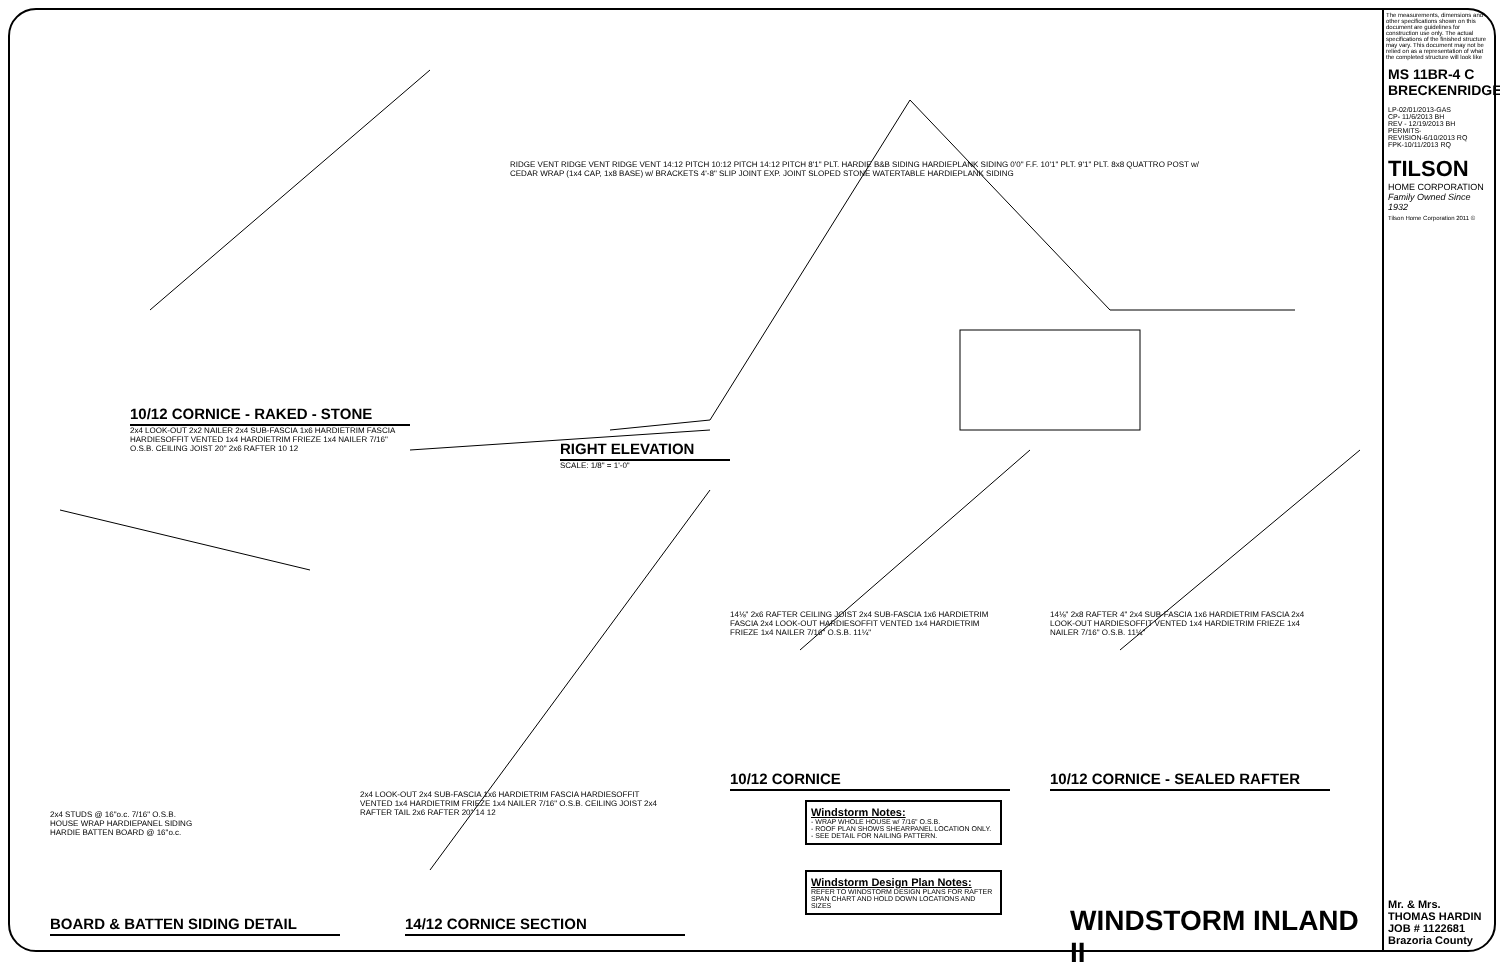10/12 CORNICE - RAKED - STONE
2x4 LOOK-OUT 2x2 NAILER 2x4 SUB-FASCIA 1x6 HARDIETRIM FASCIA HARDIESOFFIT VENTED 1x4 HARDIETRIM FRIEZE 1x4 NAILER 7/16" O.S.B. CEILING JOIST 20" 2x6 RAFTER 10 12
RIGHT ELEVATION
SCALE: 1/8" = 1'-0"
RIDGE VENT RIDGE VENT RIDGE VENT 14:12 PITCH 10:12 PITCH 14:12 PITCH 8'1" PLT. HARDIE B&B SIDING HARDIEPLANK SIDING 0'0" F.F. 10'1" PLT. 9'1" PLT. 8x8 QUATTRO POST w/ CEDAR WRAP (1x4 CAP, 1x8 BASE) w/ BRACKETS 4'-8" SLIP JOINT EXP. JOINT SLOPED STONE WATERTABLE HARDIEPLANK SIDING
BOARD & BATTEN SIDING DETAIL
2x4 STUDS @ 16"o.c. 7/16" O.S.B. HOUSE WRAP HARDIEPANEL SIDING HARDIE BATTEN BOARD @ 16"o.c.
14/12 CORNICE SECTION
2x4 LOOK-OUT 2x4 SUB-FASCIA 1x6 HARDIETRIM FASCIA HARDIESOFFIT VENTED 1x4 HARDIETRIM FRIEZE 1x4 NAILER 7/16" O.S.B. CEILING JOIST 2x4 RAFTER TAIL 2x6 RAFTER 20" 14 12
10/12 CORNICE
14⅛" 2x6 RAFTER CEILING JOIST 2x4 SUB-FASCIA 1x6 HARDIETRIM FASCIA 2x4 LOOK-OUT HARDIESOFFIT VENTED 1x4 HARDIETRIM FRIEZE 1x4 NAILER 7/16" O.S.B. 11¼"
10/12 CORNICE - SEALED RAFTER
14⅛" 2x8 RAFTER 4" 2x4 SUB-FASCIA 1x6 HARDIETRIM FASCIA 2x4 LOOK-OUT HARDIESOFFIT VENTED 1x4 HARDIETRIM FRIEZE 1x4 NAILER 7/16" O.S.B. 11¼"
Windstorm Notes:
- WRAP WHOLE HOUSE w/ 7/16" O.S.B.
- ROOF PLAN SHOWS SHEARPANEL LOCATION ONLY.
- SEE DETAIL FOR NAILING PATTERN.
Windstorm Design Plan Notes:
REFER TO WINDSTORM DESIGN PLANS FOR RAFTER SPAN CHART AND HOLD DOWN LOCATIONS AND SIZES
WINDSTORM INLAND II
The measurements, dimensions and other specifications shown on this document are guidelines for construction use only. The actual specifications of the finished structure may vary. This document may not be relied on as a representation of what the completed structure will look like
MS 11BR-4 C
BRECKENRIDGE
LP-02/01/2013-GAS
CP- 11/6/2013 BH
REV - 12/19/2013 BH
PERMITS-
REVISION-6/10/2013 RQ
FPK-10/11/2013 RQ
TILSON
HOME CORPORATION
Family Owned Since 1932
Tilson Home Corporation 2011 ©
Mr. & Mrs. THOMAS HARDIN
JOB # 1122681
Brazoria County